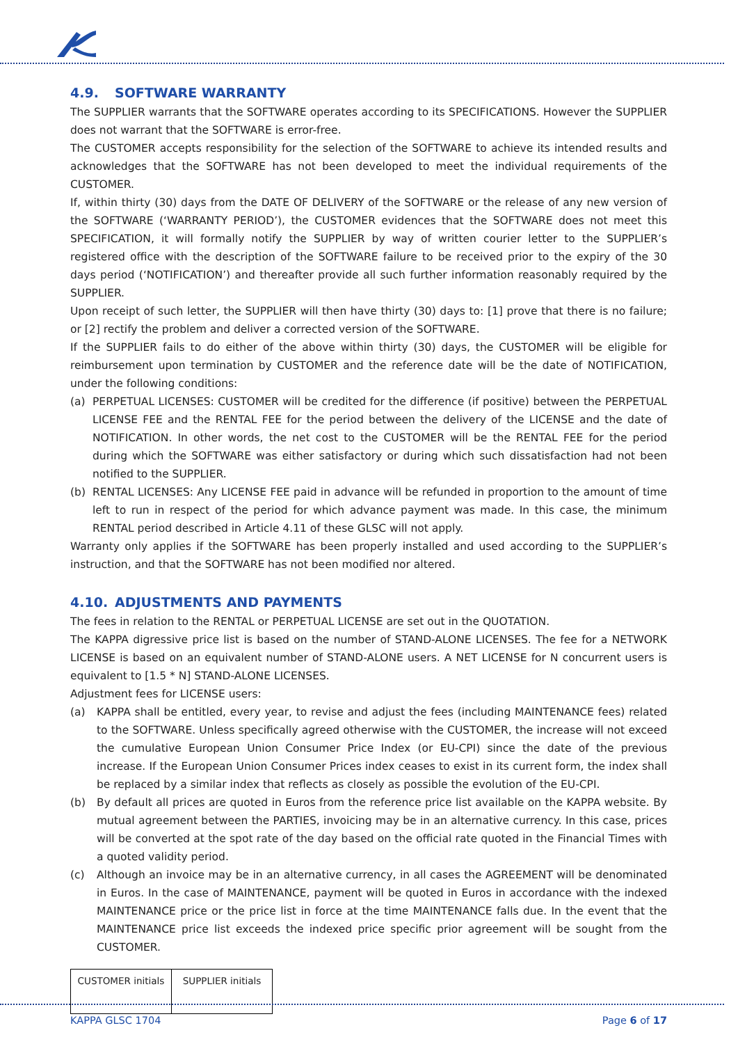4.9. SOFTWARE WARRANTY
The SUPPLIER warrants that the SOFTWARE operates according to its SPECIFICATIONS. However the SUPPLIER does not warrant that the SOFTWARE is error-free.
The CUSTOMER accepts responsibility for the selection of the SOFTWARE to achieve its intended results and acknowledges that the SOFTWARE has not been developed to meet the individual requirements of the CUSTOMER.
If, within thirty (30) days from the DATE OF DELIVERY of the SOFTWARE or the release of any new version of the SOFTWARE (‘WARRANTY PERIOD’), the CUSTOMER evidences that the SOFTWARE does not meet this SPECIFICATION, it will formally notify the SUPPLIER by way of written courier letter to the SUPPLIER’s registered office with the description of the SOFTWARE failure to be received prior to the expiry of the 30 days period (‘NOTIFICATION’) and thereafter provide all such further information reasonably required by the SUPPLIER.
Upon receipt of such letter, the SUPPLIER will then have thirty (30) days to: [1] prove that there is no failure; or [2] rectify the problem and deliver a corrected version of the SOFTWARE.
If the SUPPLIER fails to do either of the above within thirty (30) days, the CUSTOMER will be eligible for reimbursement upon termination by CUSTOMER and the reference date will be the date of NOTIFICATION, under the following conditions:
(a) PERPETUAL LICENSES: CUSTOMER will be credited for the difference (if positive) between the PERPETUAL LICENSE FEE and the RENTAL FEE for the period between the delivery of the LICENSE and the date of NOTIFICATION. In other words, the net cost to the CUSTOMER will be the RENTAL FEE for the period during which the SOFTWARE was either satisfactory or during which such dissatisfaction had not been notified to the SUPPLIER.
(b) RENTAL LICENSES: Any LICENSE FEE paid in advance will be refunded in proportion to the amount of time left to run in respect of the period for which advance payment was made. In this case, the minimum RENTAL period described in Article 4.11 of these GLSC will not apply.
Warranty only applies if the SOFTWARE has been properly installed and used according to the SUPPLIER’s instruction, and that the SOFTWARE has not been modified nor altered.
4.10. ADJUSTMENTS AND PAYMENTS
The fees in relation to the RENTAL or PERPETUAL LICENSE are set out in the QUOTATION.
The KAPPA digressive price list is based on the number of STAND-ALONE LICENSES. The fee for a NETWORK LICENSE is based on an equivalent number of STAND-ALONE users. A NET LICENSE for N concurrent users is equivalent to [1.5 * N] STAND-ALONE LICENSES.
Adjustment fees for LICENSE users:
(a) KAPPA shall be entitled, every year, to revise and adjust the fees (including MAINTENANCE fees) related to the SOFTWARE. Unless specifically agreed otherwise with the CUSTOMER, the increase will not exceed the cumulative European Union Consumer Price Index (or EU-CPI) since the date of the previous increase. If the European Union Consumer Prices index ceases to exist in its current form, the index shall be replaced by a similar index that reflects as closely as possible the evolution of the EU-CPI.
(b) By default all prices are quoted in Euros from the reference price list available on the KAPPA website. By mutual agreement between the PARTIES, invoicing may be in an alternative currency. In this case, prices will be converted at the spot rate of the day based on the official rate quoted in the Financial Times with a quoted validity period.
(c) Although an invoice may be in an alternative currency, in all cases the AGREEMENT will be denominated in Euros. In the case of MAINTENANCE, payment will be quoted in Euros in accordance with the indexed MAINTENANCE price or the price list in force at the time MAINTENANCE falls due. In the event that the MAINTENANCE price list exceeds the indexed price specific prior agreement will be sought from the CUSTOMER.
| CUSTOMER initials | SUPPLIER initials |
KAPPA GLSC 1704 Page 6 of 17